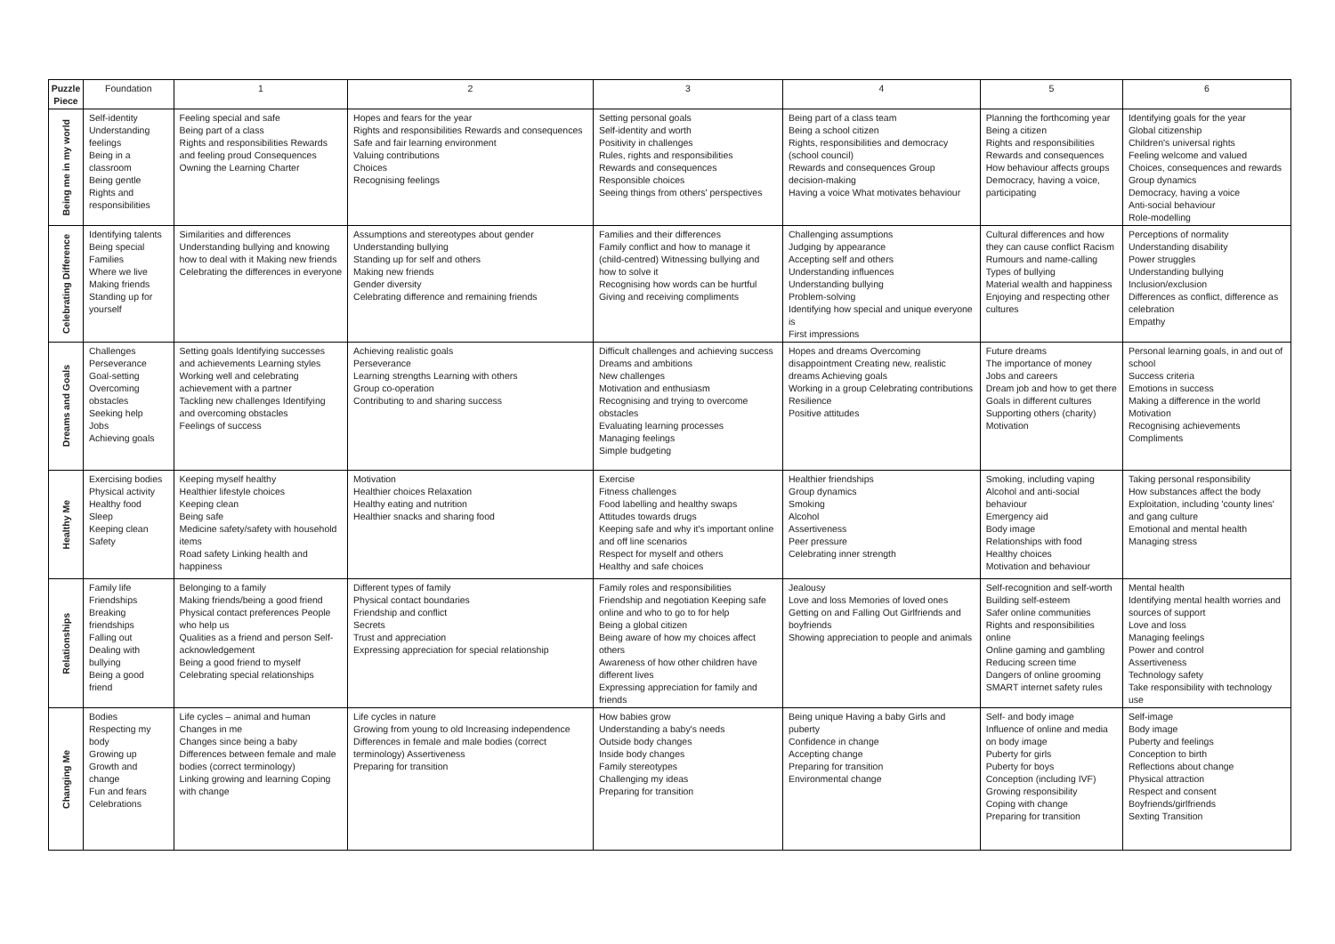| Puzzle Piece | Foundation | 1 | 2 | 3 | 4 | 5 | 6 |
| --- | --- | --- | --- | --- | --- | --- | --- |
| Being me in my world | Self-identity Understanding feelings Being in a classroom Being gentle Rights and responsibilities | Feeling special and safe Being part of a class Rights and responsibilities Rewards and feeling proud Consequences Owning the Learning Charter | Hopes and fears for the year Rights and responsibilities Rewards and consequences Safe and fair learning environment Valuing contributions Choices Recognising feelings | Setting personal goals Self-identity and worth Positivity in challenges Rules, rights and responsibilities Rewards and consequences Responsible choices Seeing things from others' perspectives | Being part of a class team Being a school citizen Rights, responsibilities and democracy (school council) Rewards and consequences Group decision-making Having a voice What motivates behaviour | Planning the forthcoming year Being a citizen Rights and responsibilities Rewards and consequences How behaviour affects groups Democracy, having a voice, participating | Identifying goals for the year Global citizenship Children's universal rights Feeling welcome and valued Choices, consequences and rewards Group dynamics Democracy, having a voice Anti-social behaviour Role-modelling |
| Celebrating Difference | Identifying talents Being special Families Where we live Making friends Standing up for yourself | Similarities and differences Understanding bullying and knowing how to deal with it Making new friends Celebrating the differences in everyone | Assumptions and stereotypes about gender Understanding bullying Standing up for self and others Making new friends Gender diversity Celebrating difference and remaining friends | Families and their differences Family conflict and how to manage it (child-centred) Witnessing bullying and how to solve it Recognising how words can be hurtful Giving and receiving compliments | Challenging assumptions Judging by appearance Accepting self and others Understanding influences Understanding bullying Problem-solving Identifying how special and unique everyone is First impressions | Cultural differences and how they can cause conflict Racism Rumours and name-calling Types of bullying Material wealth and happiness Enjoying and respecting other cultures | Perceptions of normality Understanding disability Power struggles Understanding bullying Inclusion/exclusion Differences as conflict, difference as celebration Empathy |
| Dreams and Goals | Challenges Perseverance Goal-setting Overcoming obstacles Seeking help Jobs Achieving goals | Setting goals Identifying successes and achievements Learning styles Working well and celebrating achievement with a partner Tackling new challenges Identifying and overcoming obstacles Feelings of success | Achieving realistic goals Perseverance Learning strengths Learning with others Group co-operation Contributing to and sharing success | Difficult challenges and achieving success Dreams and ambitions New challenges Motivation and enthusiasm Recognising and trying to overcome obstacles Evaluating learning processes Managing feelings Simple budgeting | Hopes and dreams Overcoming disappointment Creating new, realistic dreams Achieving goals Working in a group Celebrating contributions Resilience Positive attitudes | Future dreams The importance of money Jobs and careers Dream job and how to get there Goals in different cultures Supporting others (charity) Motivation | Personal learning goals, in and out of school Success criteria Emotions in success Making a difference in the world Motivation Recognising achievements Compliments |
| Healthy Me | Exercising bodies Physical activity Healthy food Sleep Keeping clean Safety | Keeping myself healthy Healthier lifestyle choices Keeping clean Being safe Medicine safety/safety with household items Road safety Linking health and happiness | Motivation Healthier choices Relaxation Healthy eating and nutrition Healthier snacks and sharing food | Exercise Fitness challenges Food labelling and healthy swaps Attitudes towards drugs Keeping safe and why it's important online and off line scenarios Respect for myself and others Healthy and safe choices | Healthier friendships Group dynamics Smoking Alcohol Assertiveness Peer pressure Celebrating inner strength | Smoking, including vaping Alcohol and anti-social behaviour Emergency aid Body image Relationships with food Healthy choices Motivation and behaviour | Taking personal responsibility How substances affect the body Exploitation, including 'county lines' and gang culture Emotional and mental health Managing stress |
| Relationships | Family life Friendships Breaking friendships Falling out Dealing with bullying Being a good friend | Belonging to a family Making friends/being a good friend Physical contact preferences People who help us Qualities as a friend and person Self-acknowledgement Being a good friend to myself Celebrating special relationships | Different types of family Physical contact boundaries Friendship and conflict Secrets Trust and appreciation Expressing appreciation for special relationship | Family roles and responsibilities Friendship and negotiation Keeping safe online and who to go to for help Being a global citizen Being aware of how my choices affect others Awareness of how other children have different lives Expressing appreciation for family and friends | Jealousy Love and loss Memories of loved ones Getting on and Falling Out Girlfriends and boyfriends Showing appreciation to people and animals | Self-recognition and self-worth Building self-esteem Safer online communities Rights and responsibilities online Online gaming and gambling Reducing screen time Dangers of online grooming SMART internet safety rules | Mental health Identifying mental health worries and sources of support Love and loss Managing feelings Power and control Assertiveness Technology safety Take responsibility with technology use |
| Changing Me | Bodies Respecting my body Growing up Growth and change Fun and fears Celebrations | Life cycles – animal and human Changes in me Changes since being a baby Differences between female and male bodies (correct terminology) Linking growing and learning Coping with change | Life cycles in nature Growing from young to old Increasing independence Differences in female and male bodies (correct terminology) Assertiveness Preparing for transition | How babies grow Understanding a baby's needs Outside body changes Inside body changes Family stereotypes Challenging my ideas Preparing for transition | Being unique Having a baby Girls and puberty Confidence in change Accepting change Preparing for transition Environmental change | Self- and body image Influence of online and media on body image Puberty for girls Puberty for boys Conception (including IVF) Growing responsibility Coping with change Preparing for transition | Self-image Body image Puberty and feelings Conception to birth Reflections about change Physical attraction Respect and consent Boyfriends/girlfriends Sexting Transition |